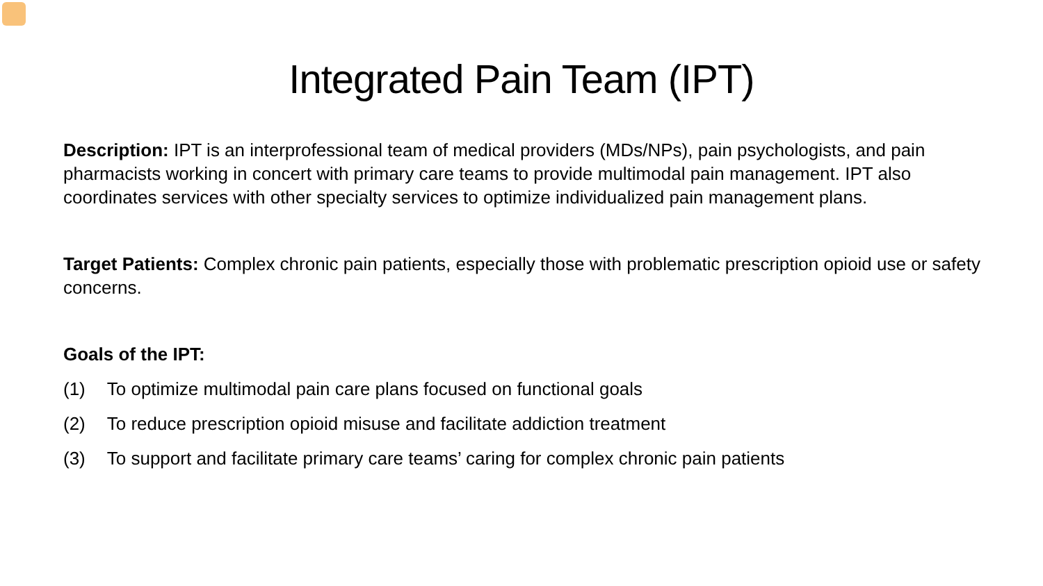Integrated Pain Team (IPT)
Description: IPT is an interprofessional team of medical providers (MDs/NPs), pain psychologists, and pain pharmacists working in concert with primary care teams to provide multimodal pain management. IPT also coordinates services with other specialty services to optimize individualized pain management plans.
Target Patients: Complex chronic pain patients, especially those with problematic prescription opioid use or safety concerns.
Goals of the IPT:
(1) To optimize multimodal pain care plans focused on functional goals
(2) To reduce prescription opioid misuse and facilitate addiction treatment
(3) To support and facilitate primary care teams’ caring for complex chronic pain patients